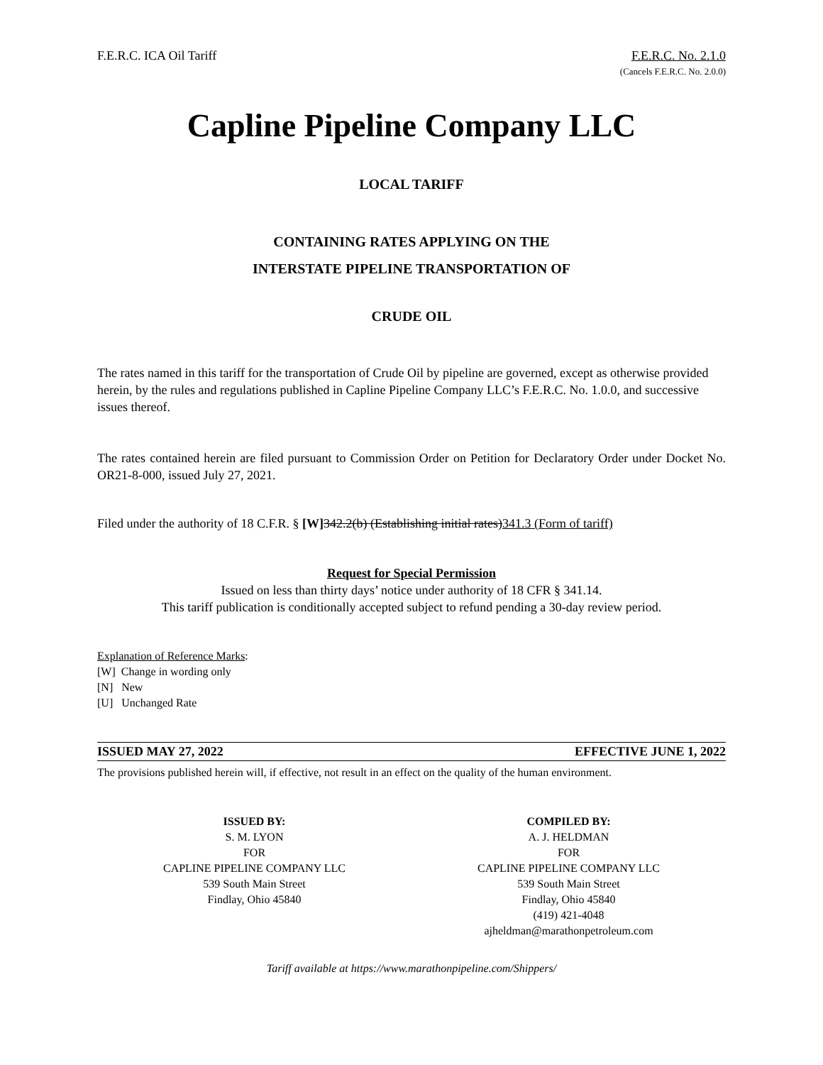F.E.R.C. ICA Oil Tariff F.E.R.C. No. 2.1.0
(Cancels F.E.R.C. No. 2.0.0)
Capline Pipeline Company LLC
LOCAL TARIFF
CONTAINING RATES APPLYING ON THE
INTERSTATE PIPELINE TRANSPORTATION OF
CRUDE OIL
The rates named in this tariff for the transportation of Crude Oil by pipeline are governed, except as otherwise provided herein, by the rules and regulations published in Capline Pipeline Company LLC’s F.E.R.C. No. 1.0.0, and successive issues thereof.
The rates contained herein are filed pursuant to Commission Order on Petition for Declaratory Order under Docket No. OR21-8-000, issued July 27, 2021.
Filed under the authority of 18 C.F.R. § [W] 342.2(b) (Establishing initial rates)341.3 (Form of tariff)
Request for Special Permission
Issued on less than thirty days’ notice under authority of 18 CFR § 341.14.
This tariff publication is conditionally accepted subject to refund pending a 30-day review period.
Explanation of Reference Marks:
[W] Change in wording only
[N] New
[U] Unchanged Rate
ISSUED MAY 27, 2022 EFFECTIVE JUNE 1, 2022
The provisions published herein will, if effective, not result in an effect on the quality of the human environment.
ISSUED BY:
S. M. LYON
FOR
CAPLINE PIPELINE COMPANY LLC
539 South Main Street
Findlay, Ohio 45840
COMPILED BY:
A. J. HELDMAN
FOR
CAPLINE PIPELINE COMPANY LLC
539 South Main Street
Findlay, Ohio 45840
(419) 421-4048
ajheldman@marathonpetroleum.com
Tariff available at https://www.marathonpipeline.com/Shippers/